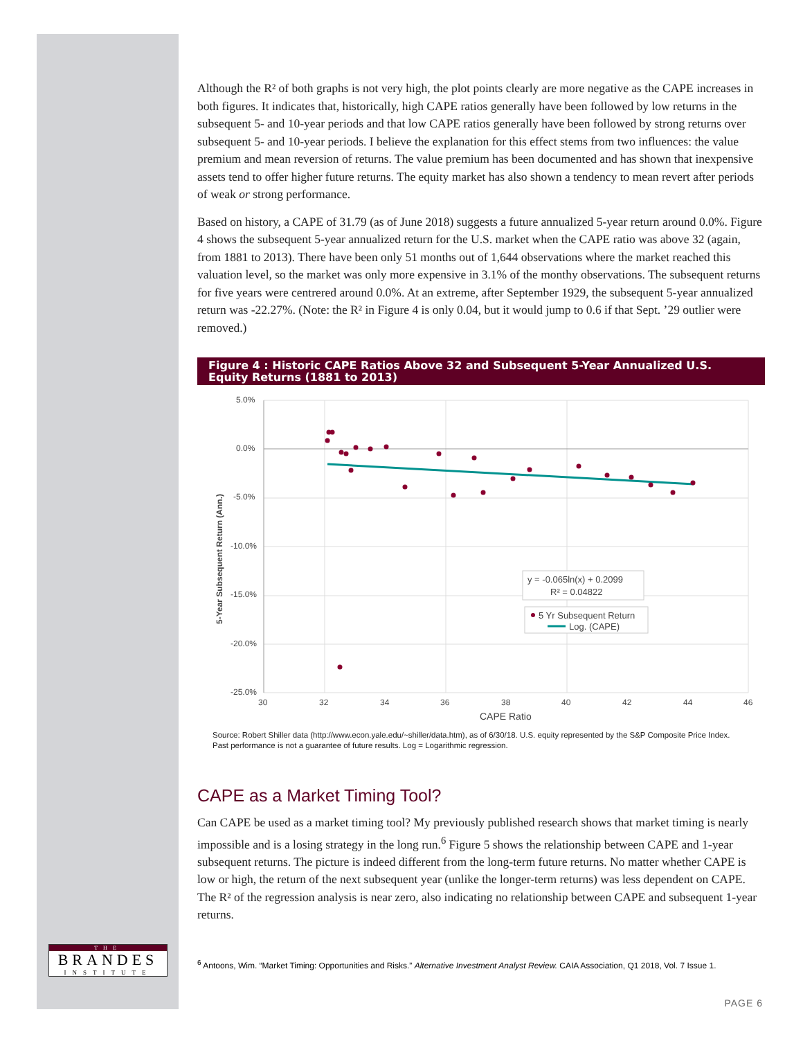THE
BRANDES
INSTITUTE
Although the R² of both graphs is not very high, the plot points clearly are more negative as the CAPE increases in both figures. It indicates that, historically, high CAPE ratios generally have been followed by low returns in the subsequent 5- and 10-year periods and that low CAPE ratios generally have been followed by strong returns over subsequent 5- and 10-year periods. I believe the explanation for this effect stems from two influences: the value premium and mean reversion of returns. The value premium has been documented and has shown that inexpensive assets tend to offer higher future returns. The equity market has also shown a tendency to mean revert after periods of weak or strong performance.
Based on history, a CAPE of 31.79 (as of June 2018) suggests a future annualized 5-year return around 0.0%. Figure 4 shows the subsequent 5-year annualized return for the U.S. market when the CAPE ratio was above 32 (again, from 1881 to 2013). There have been only 51 months out of 1,644 observations where the market reached this valuation level, so the market was only more expensive in 3.1% of the monthy observations. The subsequent returns for five years were centrered around 0.0%. At an extreme, after September 1929, the subsequent 5-year annualized return was -22.27%. (Note: the R² in Figure 4 is only 0.04, but it would jump to 0.6 if that Sept. ’29 outlier were removed.)
Figure 4 : Historic CAPE Ratios Above 32 and Subsequent 5-Year Annualized U.S. Equity Returns (1881 to 2013)
5.0%
0.0%
-5.0%
-10.0%
-15.0%
-20.0%
-25.0%
30
32
34
36
38
40
42
44
46
CAPE Ratio
5-Year Subsequent Return (Ann.)
y = -0.065ln(x) + 0.2099
R² = 0.04822
5 Yr Subsequent Return
Log. (CAPE)
Source: Robert Shiller data (http://www.econ.yale.edu/~shiller/data.htm), as of 6/30/18. U.S. equity represented by the S&P Composite Price Index.
Past performance is not a guarantee of future results. Log = Logarithmic regression.
CAPE as a Market Timing Tool?
Can CAPE be used as a market timing tool? My previously published research shows that market timing is nearly impossible and is a losing strategy in the long run.<sup>6</sup> Figure 5 shows the relationship between CAPE and 1-year subsequent returns. The picture is indeed different from the long-term future returns. No matter whether CAPE is low or high, the return of the next subsequent year (unlike the longer-term returns) was less dependent on CAPE. The R² of the regression analysis is near zero, also indicating no relationship between CAPE and subsequent 1-year returns.
<sup>6</sup> Antoons, Wim. “Market Timing: Opportunities and Risks.” Alternative Investment Analyst Review. CAIA Association, Q1 2018, Vol. 7 Issue 1.
PAGE 6